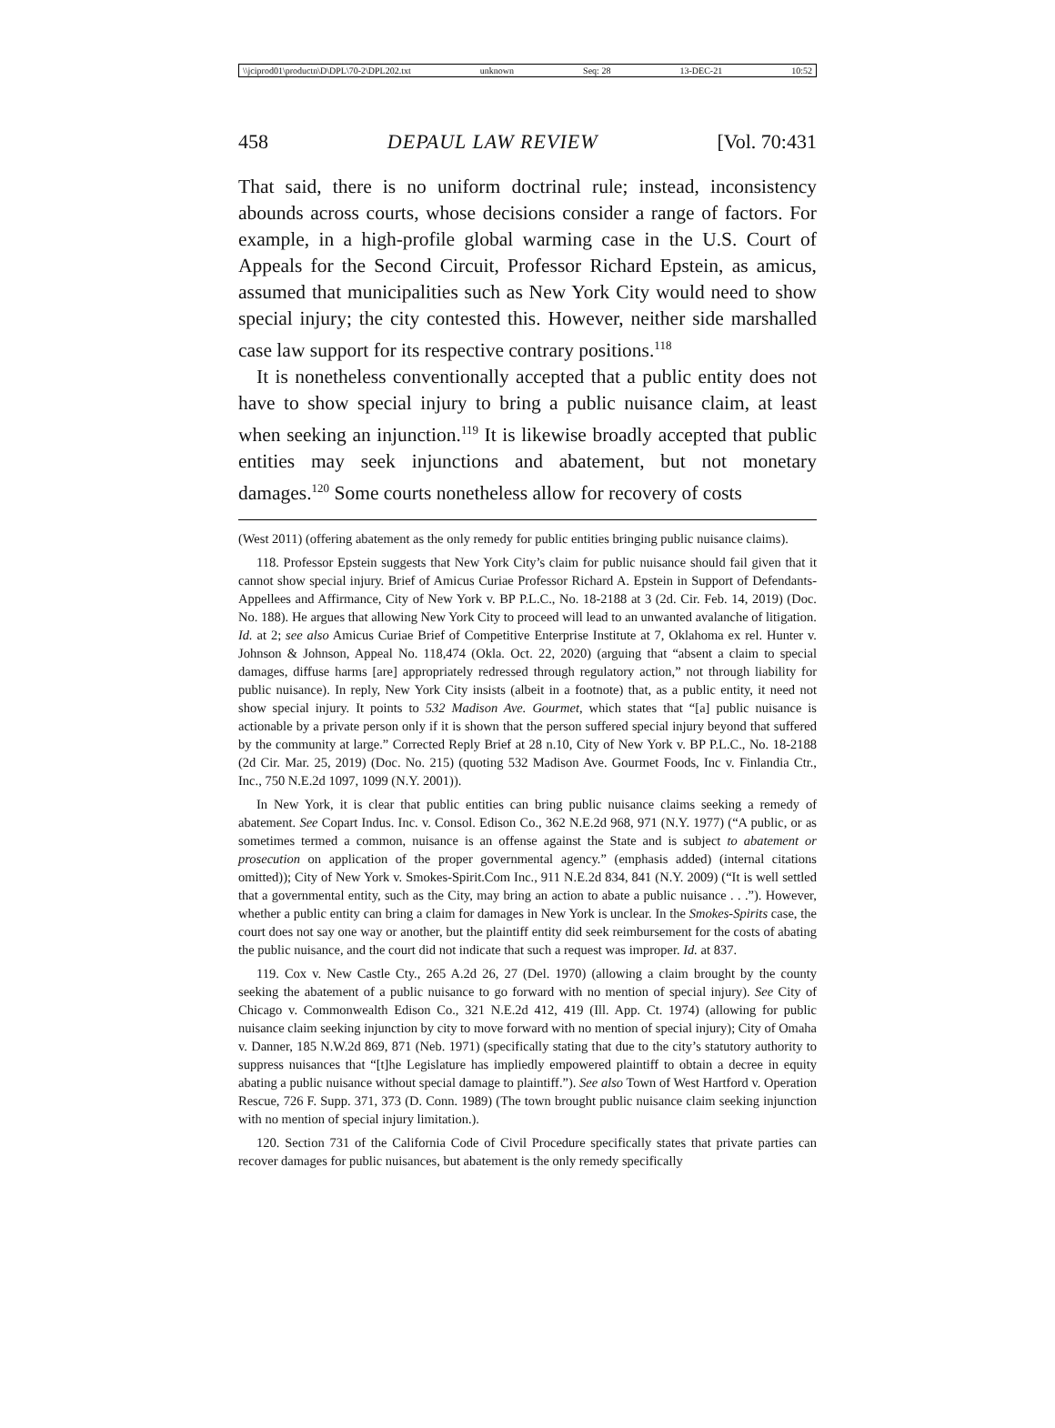\\jciprod01\productn\D\DPL\70-2\DPL202.txt unknown Seq: 28 13-DEC-21 10:52
458 DEPAUL LAW REVIEW [Vol. 70:431
That said, there is no uniform doctrinal rule; instead, inconsistency abounds across courts, whose decisions consider a range of factors. For example, in a high-profile global warming case in the U.S. Court of Appeals for the Second Circuit, Professor Richard Epstein, as amicus, assumed that municipalities such as New York City would need to show special injury; the city contested this. However, neither side marshalled case law support for its respective contrary positions.<sup>118</sup>
It is nonetheless conventionally accepted that a public entity does not have to show special injury to bring a public nuisance claim, at least when seeking an injunction.<sup>119</sup> It is likewise broadly accepted that public entities may seek injunctions and abatement, but not monetary damages.<sup>120</sup> Some courts nonetheless allow for recovery of costs
(West 2011) (offering abatement as the only remedy for public entities bringing public nuisance claims).
118. Professor Epstein suggests that New York City’s claim for public nuisance should fail given that it cannot show special injury. Brief of Amicus Curiae Professor Richard A. Epstein in Support of Defendants-Appellees and Affirmance, City of New York v. BP P.L.C., No. 18-2188 at 3 (2d. Cir. Feb. 14, 2019) (Doc. No. 188). He argues that allowing New York City to proceed will lead to an unwanted avalanche of litigation. Id. at 2; see also Amicus Curiae Brief of Competitive Enterprise Institute at 7, Oklahoma ex rel. Hunter v. Johnson & Johnson, Appeal No. 118,474 (Okla. Oct. 22, 2020) (arguing that “absent a claim to special damages, diffuse harms [are] appropriately redressed through regulatory action,” not through liability for public nuisance). In reply, New York City insists (albeit in a footnote) that, as a public entity, it need not show special injury. It points to 532 Madison Ave. Gourmet, which states that “[a] public nuisance is actionable by a private person only if it is shown that the person suffered special injury beyond that suffered by the community at large.” Corrected Reply Brief at 28 n.10, City of New York v. BP P.L.C., No. 18-2188 (2d Cir. Mar. 25, 2019) (Doc. No. 215) (quoting 532 Madison Ave. Gourmet Foods, Inc v. Finlandia Ctr., Inc., 750 N.E.2d 1097, 1099 (N.Y. 2001)).
In New York, it is clear that public entities can bring public nuisance claims seeking a remedy of abatement. See Copart Indus. Inc. v. Consol. Edison Co., 362 N.E.2d 968, 971 (N.Y. 1977) (“A public, or as sometimes termed a common, nuisance is an offense against the State and is subject to abatement or prosecution on application of the proper governmental agency.” (emphasis added) (internal citations omitted)); City of New York v. Smokes-Spirit.Com Inc., 911 N.E.2d 834, 841 (N.Y. 2009) (“It is well settled that a governmental entity, such as the City, may bring an action to abate a public nuisance . . .”). However, whether a public entity can bring a claim for damages in New York is unclear. In the Smokes-Spirits case, the court does not say one way or another, but the plaintiff entity did seek reimbursement for the costs of abating the public nuisance, and the court did not indicate that such a request was improper. Id. at 837.
119. Cox v. New Castle Cty., 265 A.2d 26, 27 (Del. 1970) (allowing a claim brought by the county seeking the abatement of a public nuisance to go forward with no mention of special injury). See City of Chicago v. Commonwealth Edison Co., 321 N.E.2d 412, 419 (Ill. App. Ct. 1974) (allowing for public nuisance claim seeking injunction by city to move forward with no mention of special injury); City of Omaha v. Danner, 185 N.W.2d 869, 871 (Neb. 1971) (specifically stating that due to the city’s statutory authority to suppress nuisances that “[t]he Legislature has impliedly empowered plaintiff to obtain a decree in equity abating a public nuisance without special damage to plaintiff.”). See also Town of West Hartford v. Operation Rescue, 726 F. Supp. 371, 373 (D. Conn. 1989) (The town brought public nuisance claim seeking injunction with no mention of special injury limitation.).
120. Section 731 of the California Code of Civil Procedure specifically states that private parties can recover damages for public nuisances, but abatement is the only remedy specifically